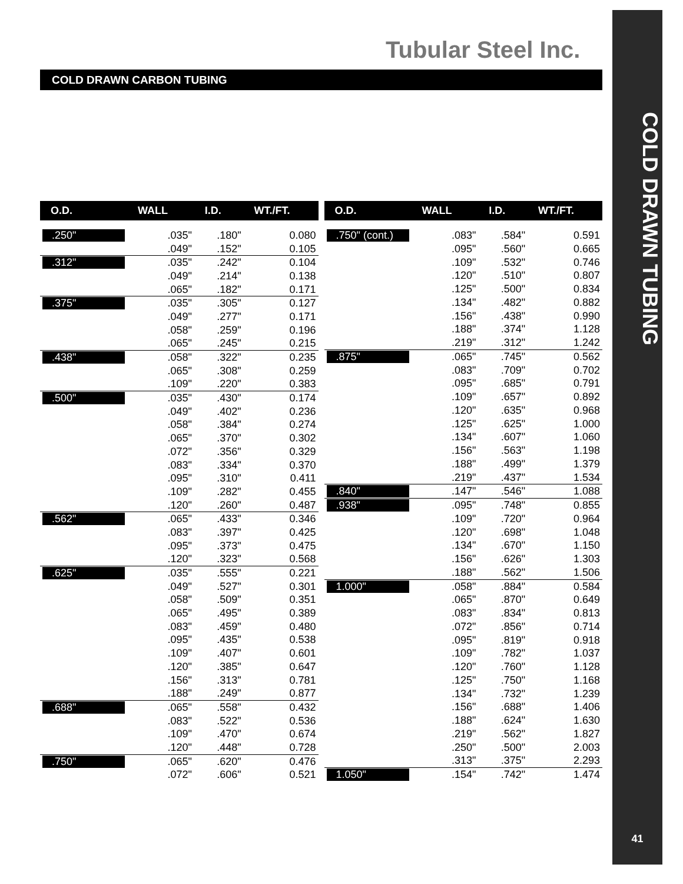COLD DRAWN TUBING
41
Tubular Steel Inc.
COLD DRAWN CARBON TUBING
| O.D. | WALL | I.D. | WT./FT. |
| --- | --- | --- | --- |
| .250" | .035" | .180" | 0.080 |
| | .049" | .152" | 0.105 |
| .312" | .035" | .242" | 0.104 |
| | .049" | .214" | 0.138 |
| | .065" | .182" | 0.171 |
| .375" | .035" | .305" | 0.127 |
| | .049" | .277" | 0.171 |
| | .058" | .259" | 0.196 |
| | .065" | .245" | 0.215 |
| .438" | .058" | .322" | 0.235 |
| | .065" | .308" | 0.259 |
| | .109" | .220" | 0.383 |
| .500" | .035" | .430" | 0.174 |
| | .049" | .402" | 0.236 |
| | .058" | .384" | 0.274 |
| | .065" | .370" | 0.302 |
| | .072" | .356" | 0.329 |
| | .083" | .334" | 0.370 |
| | .095" | .310" | 0.411 |
| | .109" | .282" | 0.455 |
| | .120" | .260" | 0.487 |
| .562" | .065" | .433" | 0.346 |
| | .083" | .397" | 0.425 |
| | .095" | .373" | 0.475 |
| | .120" | .323" | 0.568 |
| .625" | .035" | .555" | 0.221 |
| | .049" | .527" | 0.301 |
| | .058" | .509" | 0.351 |
| | .065" | .495" | 0.389 |
| | .083" | .459" | 0.480 |
| | .095" | .435" | 0.538 |
| | .109" | .407" | 0.601 |
| | .120" | .385" | 0.647 |
| | .156" | .313" | 0.781 |
| | .188" | .249" | 0.877 |
| .688" | .065" | .558" | 0.432 |
| | .083" | .522" | 0.536 |
| | .109" | .470" | 0.674 |
| | .120" | .448" | 0.728 |
| .750" | .065" | .620" | 0.476 |
| | .072" | .606" | 0.521 |
| O.D. | WALL | I.D. | WT./FT. |
| --- | --- | --- | --- |
| .750" (cont.) | .083" | .584" | 0.591 |
| | .095" | .560" | 0.665 |
| | .109" | .532" | 0.746 |
| | .120" | .510" | 0.807 |
| | .125" | .500" | 0.834 |
| | .134" | .482" | 0.882 |
| | .156" | .438" | 0.990 |
| | .188" | .374" | 1.128 |
| | .219" | .312" | 1.242 |
| .875" | .065" | .745" | 0.562 |
| | .083" | .709" | 0.702 |
| | .095" | .685" | 0.791 |
| | .109" | .657" | 0.892 |
| | .120" | .635" | 0.968 |
| | .125" | .625" | 1.000 |
| | .134" | .607" | 1.060 |
| | .156" | .563" | 1.198 |
| | .188" | .499" | 1.379 |
| | .219" | .437" | 1.534 |
| .840" | .147" | .546" | 1.088 |
| .938" | .095" | .748" | 0.855 |
| | .109" | .720" | 0.964 |
| | .120" | .698" | 1.048 |
| | .134" | .670" | 1.150 |
| | .156" | .626" | 1.303 |
| | .188" | .562" | 1.506 |
| 1.000" | .058" | .884" | 0.584 |
| | .065" | .870" | 0.649 |
| | .083" | .834" | 0.813 |
| | .072" | .856" | 0.714 |
| | .095" | .819" | 0.918 |
| | .109" | .782" | 1.037 |
| | .120" | .760" | 1.128 |
| | .125" | .750" | 1.168 |
| | .134" | .732" | 1.239 |
| | .156" | .688" | 1.406 |
| | .188" | .624" | 1.630 |
| | .219" | .562" | 1.827 |
| | .250" | .500" | 2.003 |
| | .313" | .375" | 2.293 |
| 1.050" | .154" | .742" | 1.474 |